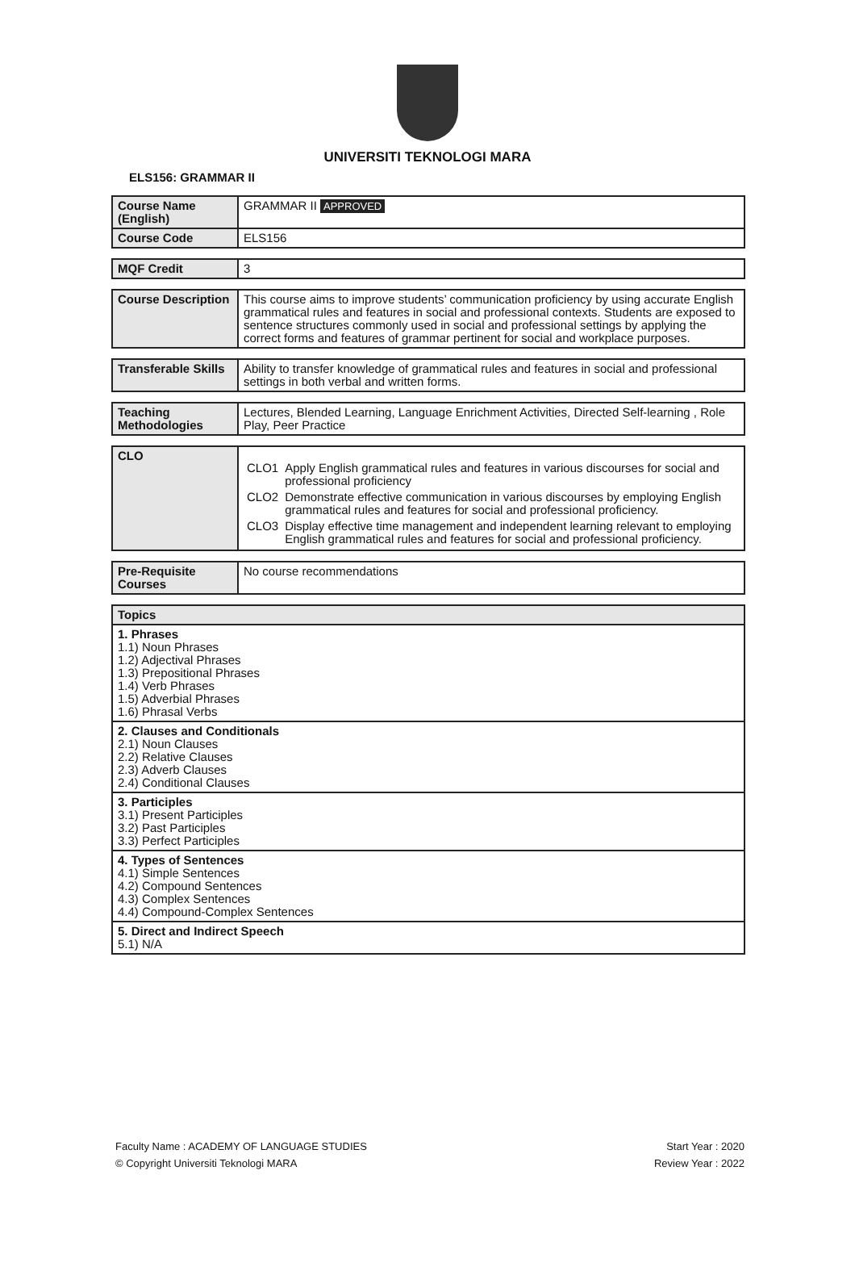UNIVERSITI TEKNOLOGI MARA
ELS156: GRAMMAR II
| Course Name (English) | GRAMMAR II APPROVED |
| Course Code | ELS156 |
| MQF Credit | 3 |
| Course Description | This course aims to improve students’ communication proficiency by using accurate English grammatical rules and features in social and professional contexts. Students are exposed to sentence structures commonly used in social and professional settings by applying the correct forms and features of grammar pertinent for social and workplace purposes. |
| Transferable Skills | Ability to transfer knowledge of grammatical rules and features in social and professional settings in both verbal and written forms. |
| Teaching Methodologies | Lectures, Blended Learning, Language Enrichment Activities, Directed Self-learning , Role Play, Peer Practice |
| CLO | / CLO1 / Apply English grammatical rules and features in various discourses for social and professional proficiency / / CLO2 / Demonstrate effective communication in various discourses by employing English grammatical rules and features for social and professional proficiency. / / CLO3 / Display effective time management and independent learning relevant to employing English grammatical rules and features for social and professional proficiency. / |
| Pre-Requisite Courses | No course recommendations |
| Topics |
| 1. Phrases 1.1) Noun Phrases 1.2) Adjectival Phrases 1.3) Prepositional Phrases 1.4) Verb Phrases 1.5) Adverbial Phrases 1.6) Phrasal Verbs |
| 2. Clauses and Conditionals 2.1) Noun Clauses 2.2) Relative Clauses 2.3) Adverb Clauses 2.4) Conditional Clauses |
| 3. Participles 3.1) Present Participles 3.2) Past Participles 3.3) Perfect Participles |
| 4. Types of Sentences 4.1) Simple Sentences 4.2) Compound Sentences 4.3) Complex Sentences 4.4) Compound-Complex Sentences |
| 5. Direct and Indirect Speech 5.1) N/A |
Faculty Name : ACADEMY OF LANGUAGE STUDIES Start Year : 2020
© Copyright Universiti Teknologi MARA Review Year : 2022